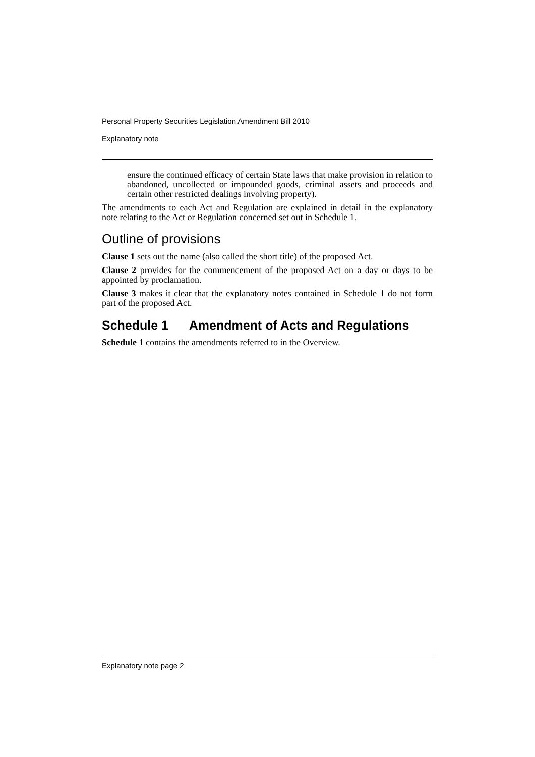Personal Property Securities Legislation Amendment Bill 2010
Explanatory note
ensure the continued efficacy of certain State laws that make provision in relation to abandoned, uncollected or impounded goods, criminal assets and proceeds and certain other restricted dealings involving property).
The amendments to each Act and Regulation are explained in detail in the explanatory note relating to the Act or Regulation concerned set out in Schedule 1.
Outline of provisions
Clause 1 sets out the name (also called the short title) of the proposed Act.
Clause 2 provides for the commencement of the proposed Act on a day or days to be appointed by proclamation.
Clause 3 makes it clear that the explanatory notes contained in Schedule 1 do not form part of the proposed Act.
Schedule 1 Amendment of Acts and Regulations
Schedule 1 contains the amendments referred to in the Overview.
Explanatory note page 2